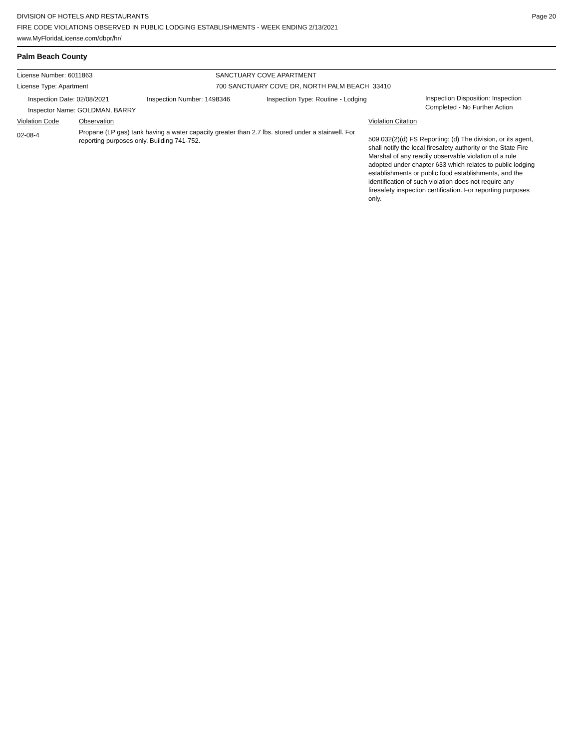DIVISION OF HOTELS AND RESTAURANTS
FIRE CODE VIOLATIONS OBSERVED IN PUBLIC LODGING ESTABLISHMENTS - WEEK ENDING 2/13/2021
www.MyFloridaLicense.com/dbpr/hr/
Page 20
Palm Beach County
License Number: 6011863 SANCTUARY COVE APARTMENT
License Type: Apartment 700 SANCTUARY COVE DR, NORTH PALM BEACH 33410
Inspection Date: 02/08/2021
Inspector Name: GOLDMAN, BARRY
Inspection Number: 1498346 Inspection Type: Routine - Lodging
Inspection Disposition: Inspection
Completed - No Further Action
Violation Code Observation Violation Citation
02-08-4
Propane (LP gas) tank having a water capacity greater than 2.7 lbs. stored under a stairwell. For reporting purposes only. Building 741-752.
509.032(2)(d) FS Reporting: (d) The division, or its agent, shall notify the local firesafety authority or the State Fire Marshal of any readily observable violation of a rule adopted under chapter 633 which relates to public lodging establishments or public food establishments, and the identification of such violation does not require any firesafety inspection certification. For reporting purposes only.